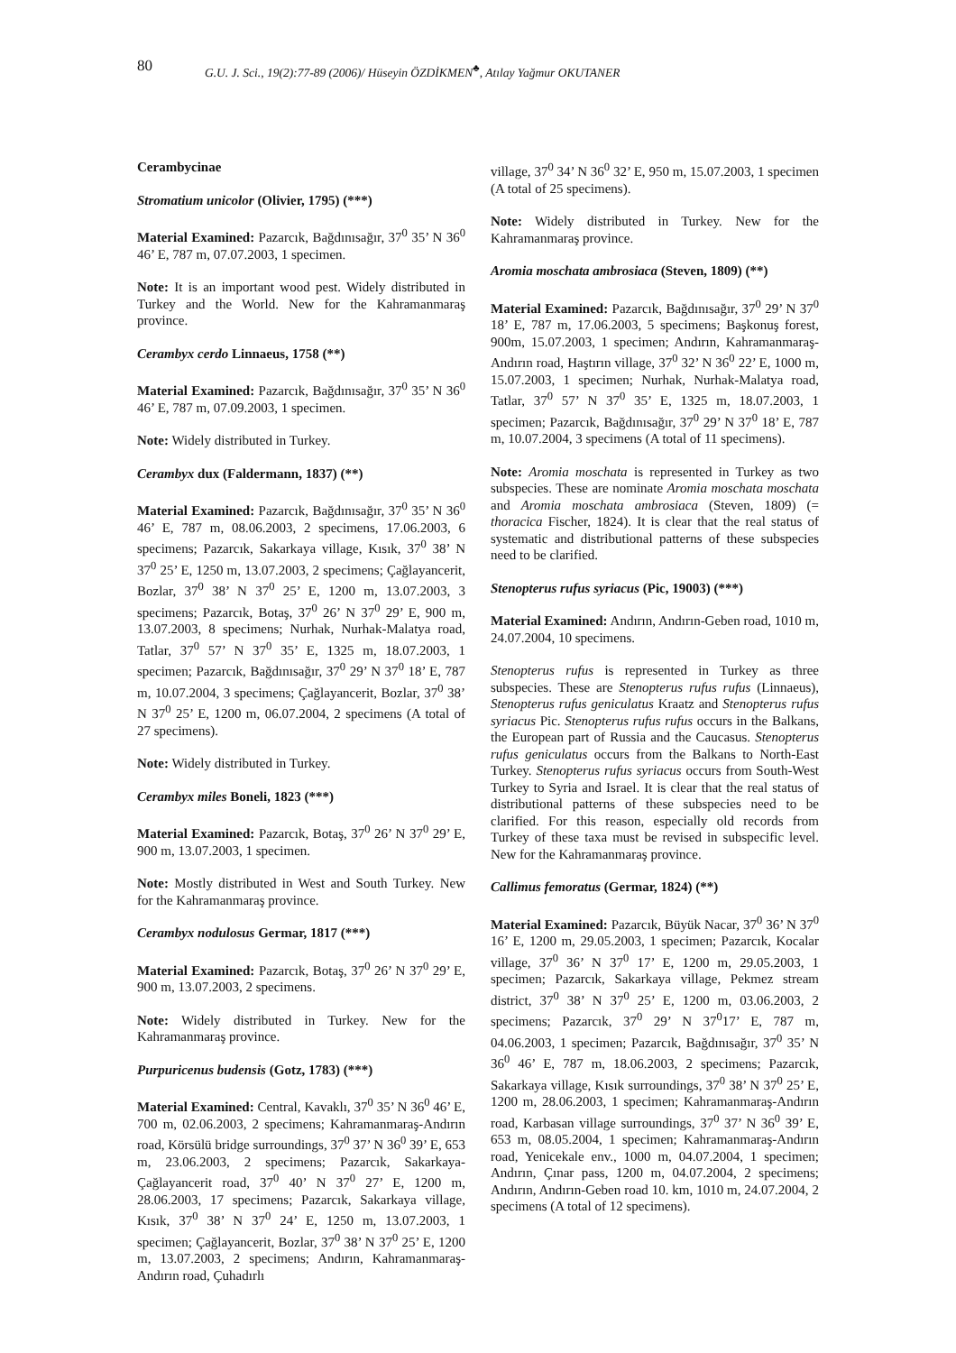80
G.U. J. Sci., 19(2):77-89 (2006)/ Hüseyin ÖZDİKMEN<sup>♣</sup>, Atılay Yağmur OKUTANER
Cerambycinae
Stromatium unicolor (Olivier, 1795) (***)
Material Examined: Pazarcık, Bağdınısağır, 37<sup>0</sup> 35’ N 36<sup>0</sup> 46’ E, 787 m, 07.07.2003, 1 specimen.
Note: It is an important wood pest. Widely distributed in Turkey and the World. New for the Kahramanmaraş province.
Cerambyx cerdo Linnaeus, 1758 (**)
Material Examined: Pazarcık, Bağdınısağır, 37<sup>0</sup> 35’ N 36<sup>0</sup> 46’ E, 787 m, 07.09.2003, 1 specimen.
Note: Widely distributed in Turkey.
Cerambyx dux (Faldermann, 1837) (**)
Material Examined: Pazarcık, Bağdınısağır, 37<sup>0</sup> 35’ N 36<sup>0</sup> 46’ E, 787 m, 08.06.2003, 2 specimens, 17.06.2003, 6 specimens; Pazarcık, Sakarkaya village, Kısık, 37<sup>0</sup> 38’ N 37<sup>0</sup> 25’ E, 1250 m, 13.07.2003, 2 specimens; Çağlayancerit, Bozlar, 37<sup>0</sup> 38’ N 37<sup>0</sup> 25’ E, 1200 m, 13.07.2003, 3 specimens; Pazarcık, Botaş, 37<sup>0</sup> 26’ N 37<sup>0</sup> 29’ E, 900 m, 13.07.2003, 8 specimens; Nurhak, Nurhak-Malatya road, Tatlar, 37<sup>0</sup> 57’ N 37<sup>0</sup> 35’ E, 1325 m, 18.07.2003, 1 specimen; Pazarcık, Bağdınısağır, 37<sup>0</sup> 29’ N 37<sup>0</sup> 18’ E, 787 m, 10.07.2004, 3 specimens; Çağlayancerit, Bozlar, 37<sup>0</sup> 38’ N 37<sup>0</sup> 25’ E, 1200 m, 06.07.2004, 2 specimens (A total of 27 specimens).
Note: Widely distributed in Turkey.
Cerambyx miles Boneli, 1823 (***)
Material Examined: Pazarcık, Botaş, 37<sup>0</sup> 26’ N 37<sup>0</sup> 29’ E, 900 m, 13.07.2003, 1 specimen.
Note: Mostly distributed in West and South Turkey. New for the Kahramanmaraş province.
Cerambyx nodulosus Germar, 1817 (***)
Material Examined: Pazarcık, Botaş, 37<sup>0</sup> 26’ N 37<sup>0</sup> 29’ E, 900 m, 13.07.2003, 2 specimens.
Note: Widely distributed in Turkey. New for the Kahramanmaraş province.
Purpuricenus budensis (Gotz, 1783) (***)
Material Examined: Central, Kavaklı, 37<sup>0</sup> 35’ N 36<sup>0</sup> 46’ E, 700 m, 02.06.2003, 2 specimens; Kahramanmaraş-Andırın road, Körsülü bridge surroundings, 37<sup>0</sup> 37’ N 36<sup>0</sup> 39’ E, 653 m, 23.06.2003, 2 specimens; Pazarcık, Sakarkaya-Çağlayancerit road, 37<sup>0</sup> 40’ N 37<sup>0</sup> 27’ E, 1200 m, 28.06.2003, 17 specimens; Pazarcık, Sakarkaya village, Kısık, 37<sup>0</sup> 38’ N 37<sup>0</sup> 24’ E, 1250 m, 13.07.2003, 1 specimen; Çağlayancerit, Bozlar, 37<sup>0</sup> 38’ N 37<sup>0</sup> 25’ E, 1200 m, 13.07.2003, 2 specimens; Andırın, Kahramanmaraş-Andırın road, Çuhadırlı
village, 37<sup>0</sup> 34’ N 36<sup>0</sup> 32’ E, 950 m, 15.07.2003, 1 specimen (A total of 25 specimens).
Note: Widely distributed in Turkey. New for the Kahramanmaraş province.
Aromia moschata ambrosiaca (Steven, 1809) (**)
Material Examined: Pazarcık, Bağdınısağır, 37<sup>0</sup> 29’ N 37<sup>0</sup> 18’ E, 787 m, 17.06.2003, 5 specimens; Başkonuş forest, 900m, 15.07.2003, 1 specimen; Andırın, Kahramanmaraş-Andırın road, Haştırın village, 37<sup>0</sup> 32’ N 36<sup>0</sup> 22’ E, 1000 m, 15.07.2003, 1 specimen; Nurhak, Nurhak-Malatya road, Tatlar, 37<sup>0</sup> 57’ N 37<sup>0</sup> 35’ E, 1325 m, 18.07.2003, 1 specimen; Pazarcık, Bağdınısağır, 37<sup>0</sup> 29’ N 37<sup>0</sup> 18’ E, 787 m, 10.07.2004, 3 specimens (A total of 11 specimens).
Note: Aromia moschata is represented in Turkey as two subspecies. These are nominate Aromia moschata moschata and Aromia moschata ambrosiaca (Steven, 1809) (= thoracica Fischer, 1824). It is clear that the real status of systematic and distributional patterns of these subspecies need to be clarified.
Stenopterus rufus syriacus (Pic, 19003) (***)
Material Examined: Andırın, Andırın-Geben road, 1010 m, 24.07.2004, 10 specimens.
Stenopterus rufus is represented in Turkey as three subspecies. These are Stenopterus rufus rufus (Linnaeus), Stenopterus rufus geniculatus Kraatz and Stenopterus rufus syriacus Pic. Stenopterus rufus rufus occurs in the Balkans, the European part of Russia and the Caucasus. Stenopterus rufus geniculatus occurs from the Balkans to North-East Turkey. Stenopterus rufus syriacus occurs from South-West Turkey to Syria and Israel. It is clear that the real status of distributional patterns of these subspecies need to be clarified. For this reason, especially old records from Turkey of these taxa must be revised in subspecific level. New for the Kahramanmaraş province.
Callimus femoratus (Germar, 1824) (**)
Material Examined: Pazarcık, Büyük Nacar, 37<sup>0</sup> 36’ N 37<sup>0</sup> 16’ E, 1200 m, 29.05.2003, 1 specimen; Pazarcık, Kocalar village, 37<sup>0</sup> 36’ N 37<sup>0</sup> 17’ E, 1200 m, 29.05.2003, 1 specimen; Pazarcık, Sakarkaya village, Pekmez stream district, 37<sup>0</sup> 38’ N 37<sup>0</sup> 25’ E, 1200 m, 03.06.2003, 2 specimens; Pazarcık, 37<sup>0</sup> 29’ N 37<sup>0</sup>17’ E, 787 m, 04.06.2003, 1 specimen; Pazarcık, Bağdınısağır, 37<sup>0</sup> 35’ N 36<sup>0</sup> 46’ E, 787 m, 18.06.2003, 2 specimens; Pazarcık, Sakarkaya village, Kısık surroundings, 37<sup>0</sup> 38’ N 37<sup>0</sup> 25’ E, 1200 m, 28.06.2003, 1 specimen; Kahramanmaraş-Andırın road, Karbasan village surroundings, 37<sup>0</sup> 37’ N 36<sup>0</sup> 39’ E, 653 m, 08.05.2004, 1 specimen; Kahramanmaraş-Andırın road, Yenicekale env., 1000 m, 04.07.2004, 1 specimen; Andırın, Çınar pass, 1200 m, 04.07.2004, 2 specimens; Andırın, Andırın-Geben road 10. km, 1010 m, 24.07.2004, 2 specimens (A total of 12 specimens).